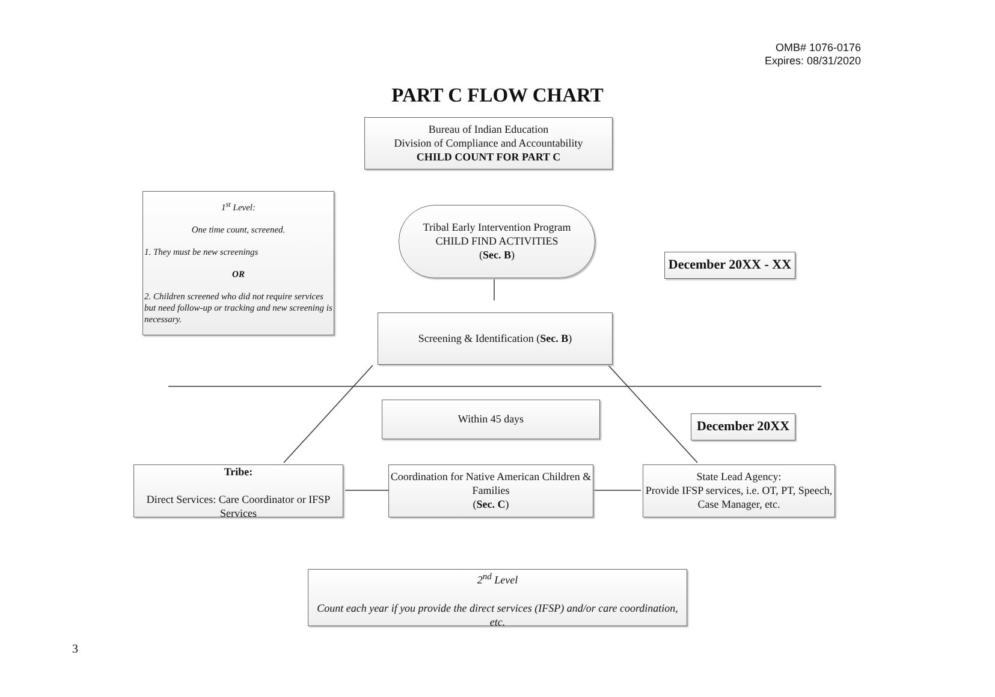OMB# 1076-0176
Expires: 08/31/2020
PART C FLOW CHART
Bureau of Indian Education
Division of Compliance and Accountability
CHILD COUNT FOR PART C
1<sup>st</sup> Level:
One time count, screened.
1. They must be new screenings
OR
2. Children screened who did not require services but need follow-up or tracking and new screening is necessary.
Tribal Early Intervention Program
CHILD FIND ACTIVITIES
(Sec. B)
December 20XX - XX
Screening & Identification (Sec. B)
Within 45 days
December 20XX
Tribe:
Direct Services: Care Coordinator or IFSP Services
Coordination for Native American Children & Families
(Sec. C)
State Lead Agency:
Provide IFSP services, i.e. OT, PT, Speech, Case Manager, etc.
2<sup>nd</sup> Level
Count each year if you provide the direct services (IFSP) and/or care coordination, etc.
3